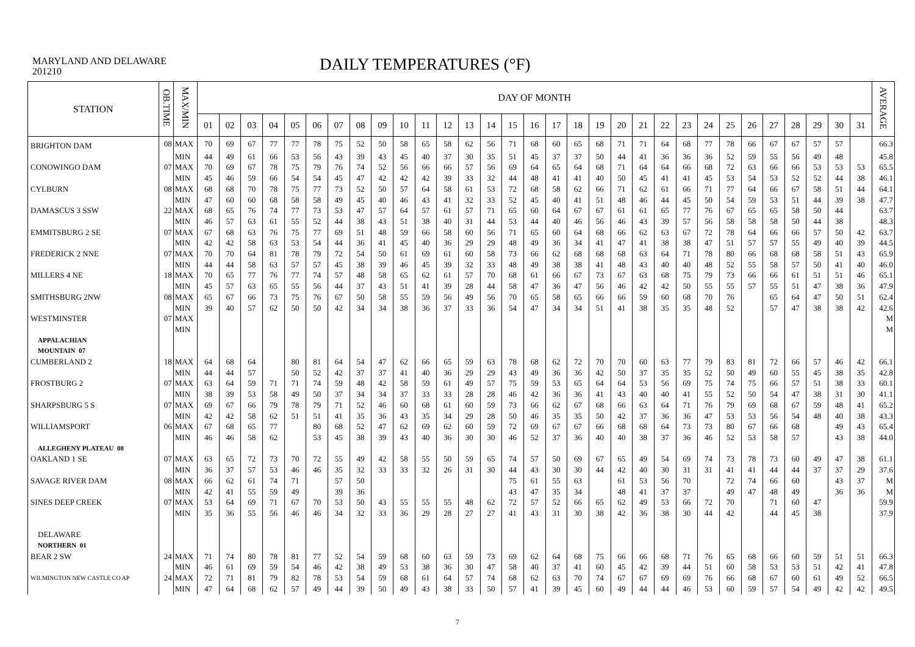MARYLAND AND DELAWARE
201210
DAILY TEMPERATURES (°F)
| STATION | OB.TIME | MAX/MIN | DAY OF MONTH | | | | | | | | | | | | | | | | | | | | | | | | | | | | | | | AVERAGE |
| --- | --- | --- | --- | --- | --- | --- | --- | --- | --- | --- | --- | --- | --- | --- | --- | --- | --- | --- | --- | --- | --- | --- | --- | --- | --- | --- | --- | --- | --- | --- | --- | --- | --- | --- |
| | | | 01 | 02 | 03 | 04 | 05 | 06 | 07 | 08 | 09 | 10 | 11 | 12 | 13 | 14 | 15 | 16 | 17 | 18 | 19 | 20 | 21 | 22 | 23 | 24 | 25 | 26 | 27 | 28 | 29 | 30 | 31 | |
| BRIGHTON DAM | 08 | MAX | 70 | 69 | 67 | 77 | 77 | 78 | 75 | 52 | 50 | 58 | 65 | 58 | 62 | 56 | 71 | 68 | 60 | 65 | 68 | 71 | 71 | 64 | 68 | 77 | 78 | 66 | 67 | 67 | 57 | 57 | | 66.3 |
| | | MIN | 44 | 49 | 61 | 66 | 53 | 56 | 43 | 39 | 43 | 45 | 40 | 37 | 30 | 35 | 51 | 45 | 37 | 37 | 50 | 44 | 41 | 36 | 36 | 36 | 52 | 59 | 55 | 56 | 49 | 48 | | 45.8 |
| CONOWINGO DAM | 07 | MAX | 70 | 69 | 67 | 78 | 75 | 79 | 76 | 74 | 52 | 56 | 66 | 66 | 57 | 56 | 69 | 64 | 65 | 64 | 68 | 71 | 64 | 64 | 66 | 68 | 72 | 63 | 66 | 66 | 53 | 53 | 53 | 65.5 |
| | | MIN | 45 | 46 | 59 | 66 | 54 | 54 | 45 | 47 | 42 | 42 | 42 | 39 | 33 | 32 | 44 | 48 | 41 | 41 | 40 | 50 | 45 | 41 | 41 | 45 | 53 | 54 | 53 | 52 | 52 | 44 | 38 | 46.1 |
| CYLBURN | 08 | MAX | 68 | 68 | 70 | 78 | 75 | 77 | 73 | 52 | 50 | 57 | 64 | 58 | 61 | 53 | 72 | 68 | 58 | 62 | 66 | 71 | 62 | 61 | 66 | 71 | 77 | 64 | 66 | 67 | 58 | 51 | 44 | 64.1 |
| | | MIN | 47 | 60 | 60 | 68 | 58 | 58 | 49 | 45 | 40 | 46 | 43 | 41 | 32 | 33 | 52 | 45 | 40 | 41 | 51 | 48 | 46 | 44 | 45 | 50 | 54 | 59 | 53 | 51 | 44 | 39 | 38 | 47.7 |
| DAMASCUS 3 SSW | 22 | MAX | 68 | 65 | 76 | 74 | 77 | 73 | 53 | 47 | 57 | 64 | 57 | 61 | 57 | 71 | 65 | 60 | 64 | 67 | 67 | 61 | 61 | 65 | 77 | 76 | 67 | 65 | 65 | 58 | 50 | 44 | | 63.7 |
| | | MIN | 46 | 57 | 63 | 61 | 55 | 52 | 44 | 38 | 43 | 51 | 38 | 40 | 31 | 44 | 53 | 44 | 40 | 46 | 56 | 46 | 43 | 39 | 57 | 56 | 58 | 58 | 58 | 50 | 44 | 38 | | 48.3 |
| EMMITSBURG 2 SE | 07 | MAX | 67 | 68 | 63 | 76 | 75 | 77 | 69 | 51 | 48 | 59 | 66 | 58 | 60 | 56 | 71 | 65 | 60 | 64 | 68 | 66 | 62 | 63 | 67 | 72 | 78 | 64 | 66 | 66 | 57 | 50 | 42 | 63.7 |
| | | MIN | 42 | 42 | 58 | 63 | 53 | 54 | 44 | 36 | 41 | 45 | 40 | 36 | 29 | 29 | 48 | 49 | 36 | 34 | 41 | 47 | 41 | 38 | 38 | 47 | 51 | 57 | 57 | 55 | 49 | 40 | 39 | 44.5 |
| FREDERICK 2 NNE | 07 | MAX | 70 | 70 | 64 | 81 | 78 | 79 | 72 | 54 | 50 | 61 | 69 | 61 | 60 | 58 | 73 | 66 | 62 | 68 | 68 | 68 | 63 | 64 | 71 | 78 | 80 | 66 | 68 | 68 | 58 | 51 | 43 | 65.9 |
| | | MIN | 44 | 44 | 58 | 63 | 57 | 57 | 45 | 38 | 39 | 46 | 45 | 39 | 32 | 33 | 48 | 49 | 38 | 38 | 41 | 48 | 43 | 40 | 40 | 48 | 52 | 55 | 58 | 57 | 50 | 41 | 40 | 46.0 |
| MILLERS 4 NE | 18 | MAX | 70 | 65 | 77 | 76 | 77 | 74 | 57 | 48 | 58 | 65 | 62 | 61 | 57 | 70 | 68 | 61 | 66 | 67 | 73 | 67 | 63 | 68 | 75 | 79 | 73 | 66 | 66 | 61 | 51 | 51 | 46 | 65.1 |
| | | MIN | 45 | 57 | 63 | 65 | 55 | 56 | 44 | 37 | 43 | 51 | 41 | 39 | 28 | 44 | 58 | 47 | 36 | 47 | 56 | 46 | 42 | 42 | 50 | 55 | 55 | 57 | 55 | 51 | 47 | 38 | 36 | 47.9 |
| SMITHSBURG 2NW | 08 | MAX | 65 | 67 | 66 | 73 | 75 | 76 | 67 | 50 | 58 | 55 | 59 | 56 | 49 | 56 | 70 | 65 | 58 | 65 | 66 | 66 | 59 | 60 | 68 | 70 | 76 | | 65 | 64 | 47 | 50 | 51 | 62.4 |
| | | MIN | 39 | 40 | 57 | 62 | 50 | 50 | 42 | 34 | 34 | 38 | 36 | 37 | 33 | 36 | 54 | 47 | 34 | 34 | 51 | 41 | 38 | 35 | 35 | 48 | 52 | | 57 | 47 | 38 | 38 | 42 | 42.6 |
| WESTMINSTER | 07 | MAX | | | | | | | | | | | | | | | | | | | | | | | | | | | | | | | | M |
| | | MIN | | | | | | | | | | | | | | | | | | | | | | | | | | | | | | | | M |
| APPALACHIAN | | | | | | | | | | | | | | | | | | | | | | | | | | | | | | | | | | |
| MOUNTAIN 07 | | | | | | | | | | | | | | | | | | | | | | | | | | | | | | | | | | |
| CUMBERLAND 2 | 18 | MAX | 64 | 68 | 64 | | 80 | 81 | 64 | 54 | 47 | 62 | 66 | 65 | 59 | 63 | 78 | 68 | 62 | 72 | 70 | 70 | 60 | 63 | 77 | 79 | 83 | 81 | 72 | 66 | 57 | 46 | 42 | 66.1 |
| | | MIN | 44 | 44 | 57 | | 50 | 52 | 42 | 37 | 37 | 41 | 40 | 36 | 29 | 29 | 43 | 49 | 36 | 36 | 42 | 50 | 37 | 35 | 35 | 52 | 50 | 49 | 60 | 55 | 45 | 38 | 35 | 42.8 |
| FROSTBURG 2 | 07 | MAX | 63 | 64 | 59 | 71 | 71 | 74 | 59 | 48 | 42 | 58 | 59 | 61 | 49 | 57 | 75 | 59 | 53 | 65 | 64 | 64 | 53 | 56 | 69 | 75 | 74 | 75 | 66 | 57 | 51 | 38 | 33 | 60.1 |
| | | MIN | 38 | 39 | 53 | 58 | 49 | 50 | 37 | 34 | 34 | 37 | 33 | 33 | 28 | 28 | 46 | 42 | 36 | 36 | 41 | 43 | 40 | 40 | 41 | 55 | 52 | 50 | 54 | 47 | 38 | 31 | 30 | 41.1 |
| SHARPSBURG 5 S | 07 | MAX | 69 | 67 | 66 | 79 | 78 | 79 | 71 | 52 | 46 | 60 | 68 | 61 | 60 | 59 | 73 | 66 | 62 | 67 | 68 | 66 | 63 | 64 | 71 | 76 | 79 | 69 | 68 | 67 | 59 | 48 | 41 | 65.2 |
| | | MIN | 42 | 42 | 58 | 62 | 51 | 51 | 41 | 35 | 36 | 43 | 35 | 34 | 29 | 28 | 50 | 46 | 35 | 35 | 50 | 42 | 37 | 36 | 36 | 47 | 53 | 53 | 56 | 54 | 48 | 40 | 38 | 43.3 |
| WILLIAMSPORT | 06 | MAX | 67 | 68 | 65 | 77 | | 80 | 68 | 52 | 47 | 62 | 69 | 62 | 60 | 59 | 72 | 69 | 67 | 67 | 66 | 68 | 68 | 64 | 73 | 73 | 80 | 67 | 66 | 68 | | 49 | 43 | 65.4 |
| | | MIN | 46 | 46 | 58 | 62 | | 53 | 45 | 38 | 39 | 43 | 40 | 36 | 30 | 30 | 46 | 52 | 37 | 36 | 40 | 40 | 38 | 37 | 36 | 46 | 52 | 53 | 58 | 57 | | 43 | 38 | 44.0 |
| ALLEGHENY PLATEAU 08 | | | | | | | | | | | | | | | | | | | | | | | | | | | | | | | | | | |
| OAKLAND 1 SE | 07 | MAX | 63 | 65 | 72 | 73 | 70 | 72 | 55 | 49 | 42 | 58 | 55 | 50 | 59 | 65 | 74 | 57 | 50 | 69 | 67 | 65 | 49 | 54 | 69 | 74 | 73 | 78 | 73 | 60 | 49 | 47 | 38 | 61.1 |
| | | MIN | 36 | 37 | 57 | 53 | 46 | 46 | 35 | 32 | 33 | 33 | 32 | 26 | 31 | 30 | 44 | 43 | 30 | 30 | 44 | 42 | 40 | 30 | 31 | 31 | 41 | 41 | 44 | 44 | 37 | 37 | 29 | 37.6 |
| SAVAGE RIVER DAM | 08 | MAX | 66 | 62 | 61 | 74 | 71 | | 57 | 50 | | | | | | | 75 | 61 | 55 | 63 | | 61 | 53 | 56 | 70 | | 72 | 74 | 66 | 60 | | 43 | 37 | M |
| | | MIN | 42 | 41 | 55 | 59 | 49 | | 39 | 36 | | | | | | | 43 | 47 | 35 | 34 | | 48 | 41 | 37 | 37 | | 49 | 47 | 48 | 49 | | 36 | 36 | M |
| SINES DEEP CREEK | 07 | MAX | 53 | 64 | 69 | 71 | 67 | 70 | 53 | 50 | 43 | 55 | 55 | 55 | 48 | 62 | 72 | 57 | 52 | 66 | 65 | 62 | 49 | 53 | 66 | 72 | 70 | | 71 | 60 | 47 | | | 59.9 |
| | | MIN | 35 | 36 | 55 | 56 | 46 | 46 | 34 | 32 | 33 | 36 | 29 | 28 | 27 | 27 | 41 | 43 | 31 | 30 | 38 | 42 | 36 | 38 | 30 | 44 | 42 | | 44 | 45 | 38 | | | 37.9 |
| DELAWARE | | | | | | | | | | | | | | | | | | | | | | | | | | | | | | | | | | |
| NORTHERN 01 | | | | | | | | | | | | | | | | | | | | | | | | | | | | | | | | | | |
| BEAR 2 SW | 24 | MAX | 71 | 74 | 80 | 78 | 81 | 77 | 52 | 54 | 59 | 68 | 60 | 63 | 59 | 73 | 69 | 62 | 64 | 68 | 75 | 66 | 66 | 68 | 71 | 76 | 65 | 68 | 66 | 60 | 59 | 51 | 51 | 66.3 |
| | | MIN | 46 | 61 | 69 | 59 | 54 | 46 | 42 | 38 | 49 | 53 | 38 | 36 | 30 | 47 | 58 | 40 | 37 | 41 | 60 | 45 | 42 | 39 | 44 | 51 | 60 | 58 | 53 | 53 | 51 | 42 | 41 | 47.8 |
| WILMINGTON NEW CASTLE CO AP | 24 | MAX | 72 | 71 | 81 | 79 | 82 | 78 | 53 | 54 | 59 | 68 | 61 | 64 | 57 | 74 | 68 | 62 | 63 | 70 | 74 | 67 | 67 | 69 | 69 | 76 | 66 | 68 | 67 | 60 | 61 | 49 | 52 | 66.5 |
| | | MIN | 47 | 64 | 68 | 62 | 57 | 49 | 44 | 39 | 50 | 49 | 43 | 38 | 33 | 50 | 57 | 41 | 39 | 45 | 60 | 49 | 44 | 44 | 46 | 53 | 60 | 59 | 57 | 54 | 49 | 42 | 42 | 49.5 |
7